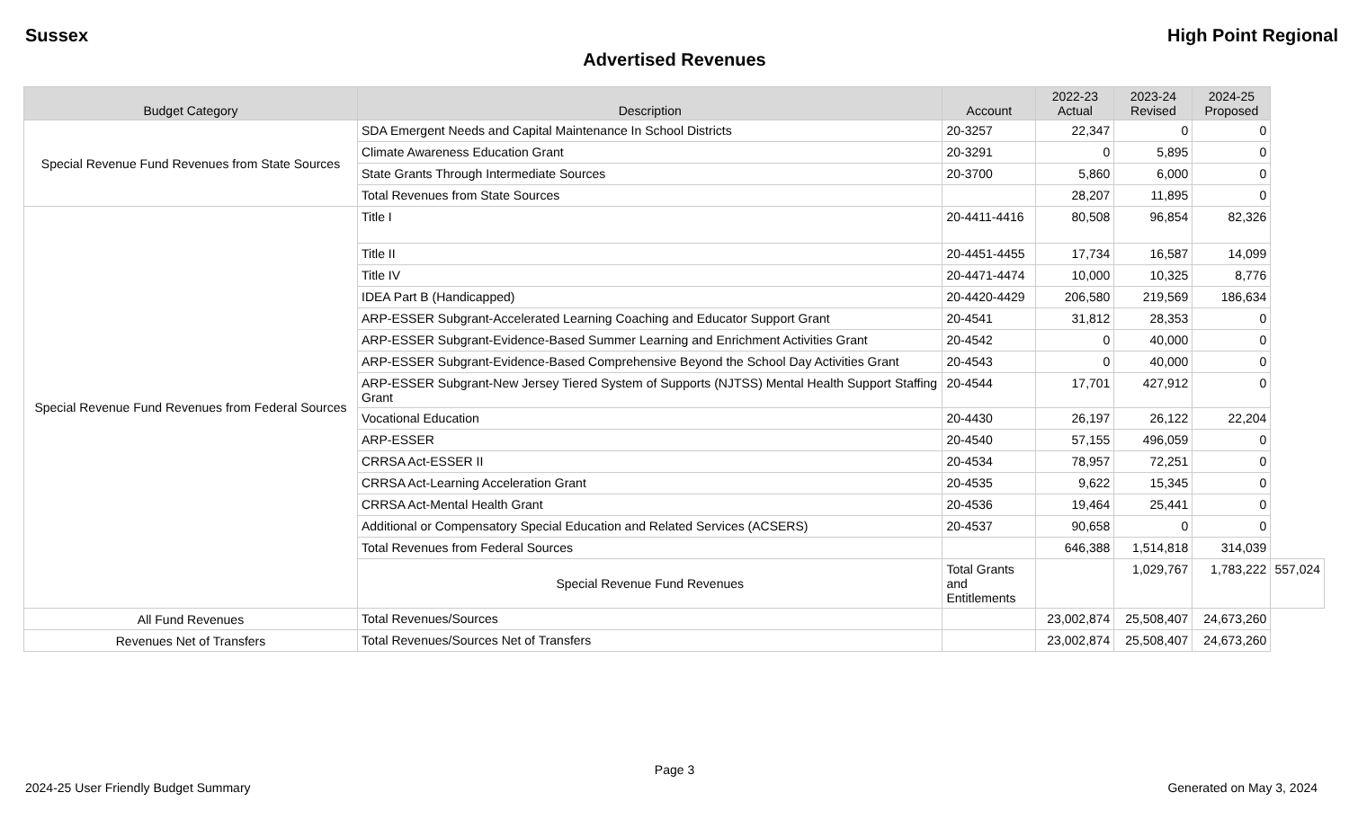Sussex High Point Regional
Advertised Revenues
| Budget Category | Description | Account | 2022-23 Actual | 2023-24 Revised | 2024-25 Proposed | |
| --- | --- | --- | --- | --- | --- | --- |
| Special Revenue Fund Revenues from State Sources | SDA Emergent Needs and Capital Maintenance In School Districts | 20-3257 | 22,347 | 0 | 0 | |
| | Climate Awareness Education Grant | 20-3291 | 0 | 5,895 | 0 | |
| | State Grants Through Intermediate Sources | 20-3700 | 5,860 | 6,000 | 0 | |
| | Total Revenues from State Sources | | 28,207 | 11,895 | 0 | |
| Special Revenue Fund Revenues from Federal Sources | Title I | 20-4411-4416 | 80,508 | 96,854 | 82,326 | |
| | Title II | 20-4451-4455 | 17,734 | 16,587 | 14,099 | |
| | Title IV | 20-4471-4474 | 10,000 | 10,325 | 8,776 | |
| | IDEA Part B (Handicapped) | 20-4420-4429 | 206,580 | 219,569 | 186,634 | |
| | ARP-ESSER Subgrant-Accelerated Learning Coaching and Educator Support Grant | 20-4541 | 31,812 | 28,353 | 0 | |
| | ARP-ESSER Subgrant-Evidence-Based Summer Learning and Enrichment Activities Grant | 20-4542 | 0 | 40,000 | 0 | |
| | ARP-ESSER Subgrant-Evidence-Based Comprehensive Beyond the School Day Activities Grant | 20-4543 | 0 | 40,000 | 0 | |
| | ARP-ESSER Subgrant-New Jersey Tiered System of Supports (NJTSS) Mental Health Support Staffing Grant | 20-4544 | 17,701 | 427,912 | 0 | |
| | Vocational Education | 20-4430 | 26,197 | 26,122 | 22,204 | |
| | ARP-ESSER | 20-4540 | 57,155 | 496,059 | 0 | |
| | CRRSA Act-ESSER II | 20-4534 | 78,957 | 72,251 | 0 | |
| | CRRSA Act-Learning Acceleration Grant | 20-4535 | 9,622 | 15,345 | 0 | |
| | CRRSA Act-Mental Health Grant | 20-4536 | 19,464 | 25,441 | 0 | |
| | Additional or Compensatory Special Education and Related Services (ACSERS) | 20-4537 | 90,658 | 0 | 0 | |
| | Total Revenues from Federal Sources | | 646,388 | 1,514,818 | 314,039 | |
| | Special Revenue Fund Revenues | Total Grants and Entitlements | | 1,029,767 | 1,783,222 | 557,024 |
| All Fund Revenues | Total Revenues/Sources | | 23,002,874 | 25,508,407 | 24,673,260 | |
| Revenues Net of Transfers | Total Revenues/Sources Net of Transfers | | 23,002,874 | 25,508,407 | 24,673,260 | |
Page 3
2024-25 User Friendly Budget Summary Generated on May 3, 2024